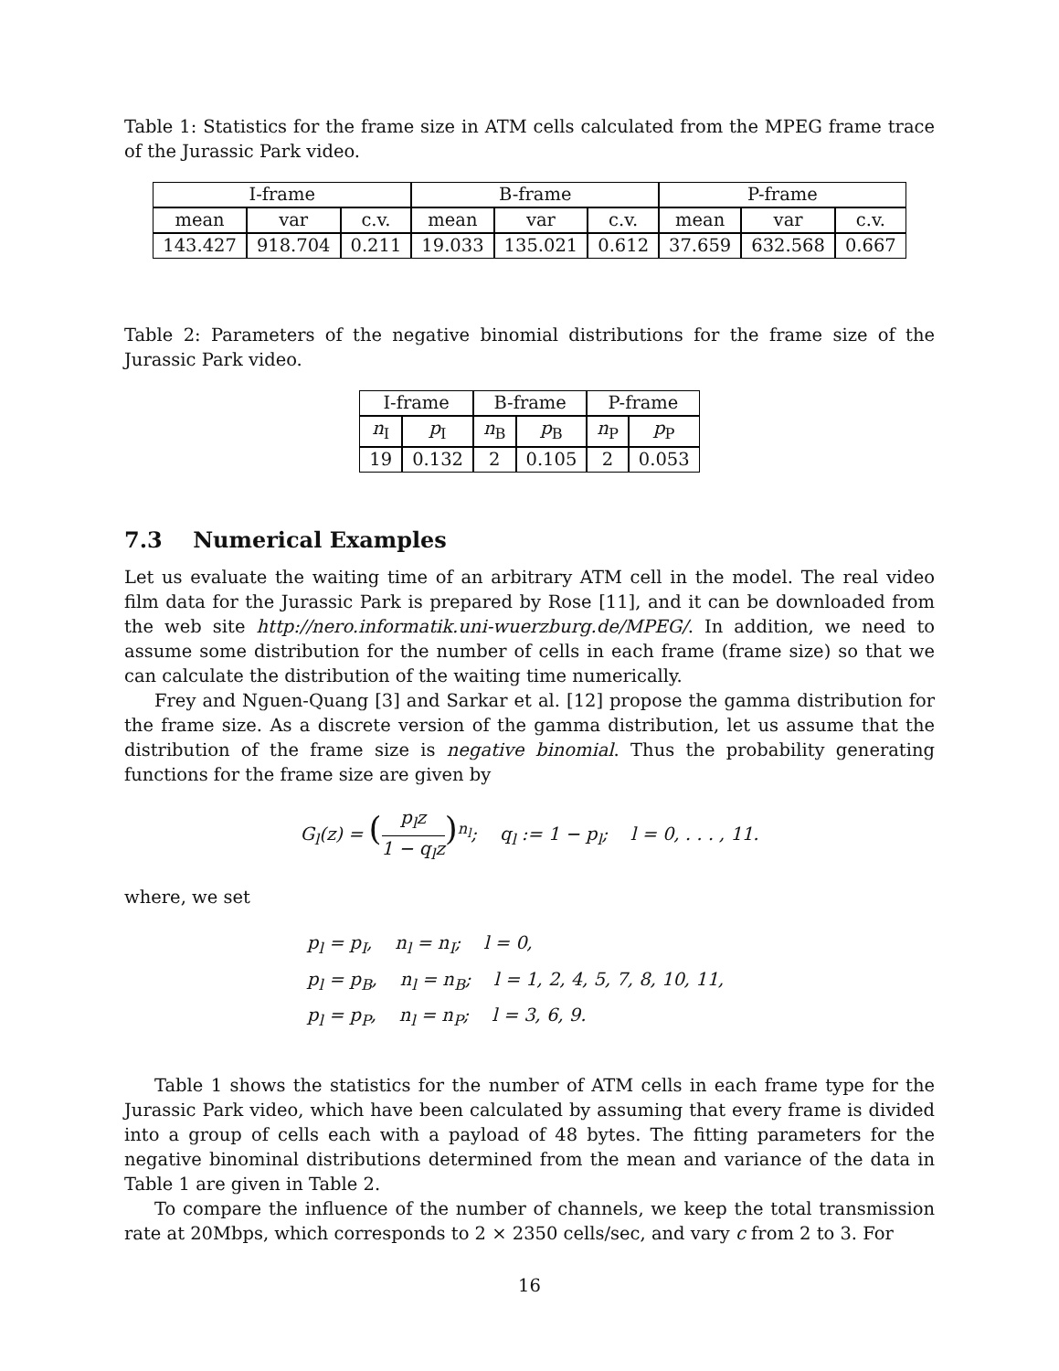Table 1: Statistics for the frame size in ATM cells calculated from the MPEG frame trace of the Jurassic Park video.
| I-frame | | | B-frame | | | P-frame | | |
| mean | var | c.v. | mean | var | c.v. | mean | var | c.v. |
| 143.427 | 918.704 | 0.211 | 19.033 | 135.021 | 0.612 | 37.659 | 632.568 | 0.667 |
Table 2: Parameters of the negative binomial distributions for the frame size of the Jurassic Park video.
| I-frame | | B-frame | | P-frame | |
| n<sub>I</sub> | p<sub>I</sub> | n<sub>B</sub> | p<sub>B</sub> | n<sub>P</sub> | p<sub>P</sub> |
| 19 | 0.132 | 2 | 0.105 | 2 | 0.053 |
7.3 Numerical Examples
Let us evaluate the waiting time of an arbitrary ATM cell in the model. The real video film data for the Jurassic Park is prepared by Rose [11], and it can be downloaded from the web site http://nero.informatik.uni-wuerzburg.de/MPEG/. In addition, we need to assume some distribution for the number of cells in each frame (frame size) so that we can calculate the distribution of the waiting time numerically.
Frey and Nguen-Quang [3] and Sarkar et al. [12] propose the gamma distribution for the frame size. As a discrete version of the gamma distribution, let us assume that the distribution of the frame size is negative binomial. Thus the probability generating functions for the frame size are given by
G<sub>l</sub>(z) = (p<sub>l</sub>z 1 − q<sub>l</sub>z)<sup>n<sub>l</sub></sup>; q<sub>l</sub> := 1 − p<sub>l</sub>; l = 0, . . . , 11.
where, we set
p<sub>l</sub> = p<sub>I</sub>, n<sub>l</sub> = n<sub>I</sub>; l = 0,
p<sub>l</sub> = p<sub>B</sub>, n<sub>l</sub> = n<sub>B</sub>; l = 1, 2, 4, 5, 7, 8, 10, 11,
p<sub>l</sub> = p<sub>P</sub>, n<sub>l</sub> = n<sub>P</sub>; l = 3, 6, 9.
Table 1 shows the statistics for the number of ATM cells in each frame type for the Jurassic Park video, which have been calculated by assuming that every frame is divided into a group of cells each with a payload of 48 bytes. The fitting parameters for the negative binominal distributions determined from the mean and variance of the data in Table 1 are given in Table 2.
To compare the influence of the number of channels, we keep the total transmission rate at 20Mbps, which corresponds to 2 × 2350 cells/sec, and vary c from 2 to 3. For
16